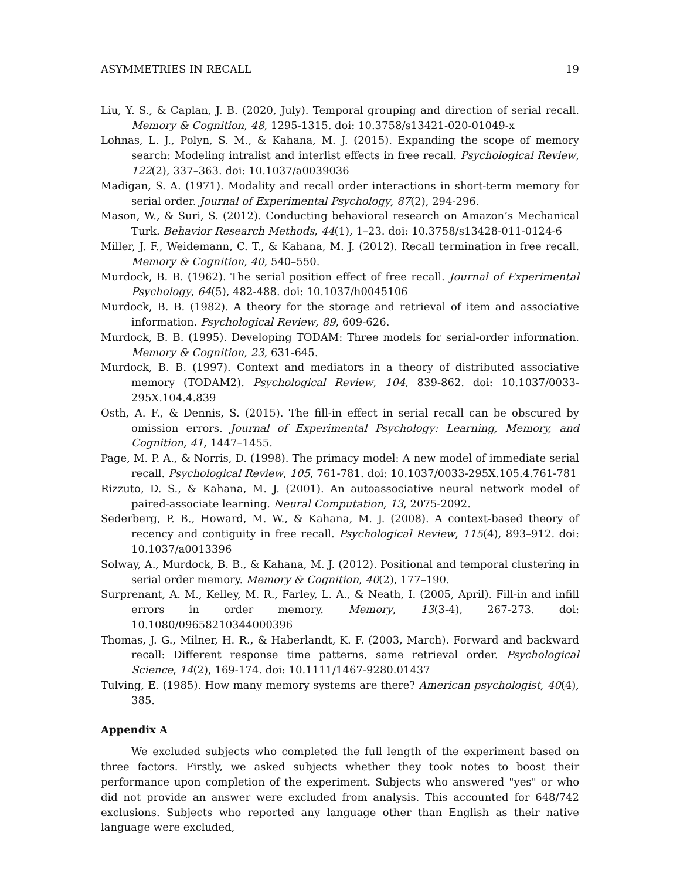ASYMMETRIES IN RECALL 19
Liu, Y. S., & Caplan, J. B. (2020, July). Temporal grouping and direction of serial recall. Memory & Cognition, 48, 1295-1315. doi: 10.3758/s13421-020-01049-x
Lohnas, L. J., Polyn, S. M., & Kahana, M. J. (2015). Expanding the scope of memory search: Modeling intralist and interlist effects in free recall. Psychological Review, 122(2), 337–363. doi: 10.1037/a0039036
Madigan, S. A. (1971). Modality and recall order interactions in short-term memory for serial order. Journal of Experimental Psychology, 87(2), 294-296.
Mason, W., & Suri, S. (2012). Conducting behavioral research on Amazon’s Mechanical Turk. Behavior Research Methods, 44(1), 1–23. doi: 10.3758/s13428-011-0124-6
Miller, J. F., Weidemann, C. T., & Kahana, M. J. (2012). Recall termination in free recall. Memory & Cognition, 40, 540–550.
Murdock, B. B. (1962). The serial position effect of free recall. Journal of Experimental Psychology, 64(5), 482-488. doi: 10.1037/h0045106
Murdock, B. B. (1982). A theory for the storage and retrieval of item and associative information. Psychological Review, 89, 609-626.
Murdock, B. B. (1995). Developing TODAM: Three models for serial-order information. Memory & Cognition, 23, 631-645.
Murdock, B. B. (1997). Context and mediators in a theory of distributed associative memory (TODAM2). Psychological Review, 104, 839-862. doi: 10.1037/0033-295X.104.4.839
Osth, A. F., & Dennis, S. (2015). The fill-in effect in serial recall can be obscured by omission errors. Journal of Experimental Psychology: Learning, Memory, and Cognition, 41, 1447–1455.
Page, M. P. A., & Norris, D. (1998). The primacy model: A new model of immediate serial recall. Psychological Review, 105, 761-781. doi: 10.1037/0033-295X.105.4.761-781
Rizzuto, D. S., & Kahana, M. J. (2001). An autoassociative neural network model of paired-associate learning. Neural Computation, 13, 2075-2092.
Sederberg, P. B., Howard, M. W., & Kahana, M. J. (2008). A context-based theory of recency and contiguity in free recall. Psychological Review, 115(4), 893–912. doi: 10.1037/a0013396
Solway, A., Murdock, B. B., & Kahana, M. J. (2012). Positional and temporal clustering in serial order memory. Memory & Cognition, 40(2), 177–190.
Surprenant, A. M., Kelley, M. R., Farley, L. A., & Neath, I. (2005, April). Fill-in and infill errors in order memory. Memory, 13(3-4), 267-273. doi: 10.1080/09658210344000396
Thomas, J. G., Milner, H. R., & Haberlandt, K. F. (2003, March). Forward and backward recall: Different response time patterns, same retrieval order. Psychological Science, 14(2), 169-174. doi: 10.1111/1467-9280.01437
Tulving, E. (1985). How many memory systems are there? American psychologist, 40(4), 385.
Appendix A
We excluded subjects who completed the full length of the experiment based on three factors. Firstly, we asked subjects whether they took notes to boost their performance upon completion of the experiment. Subjects who answered "yes" or who did not provide an answer were excluded from analysis. This accounted for 648/742 exclusions. Subjects who reported any language other than English as their native language were excluded,